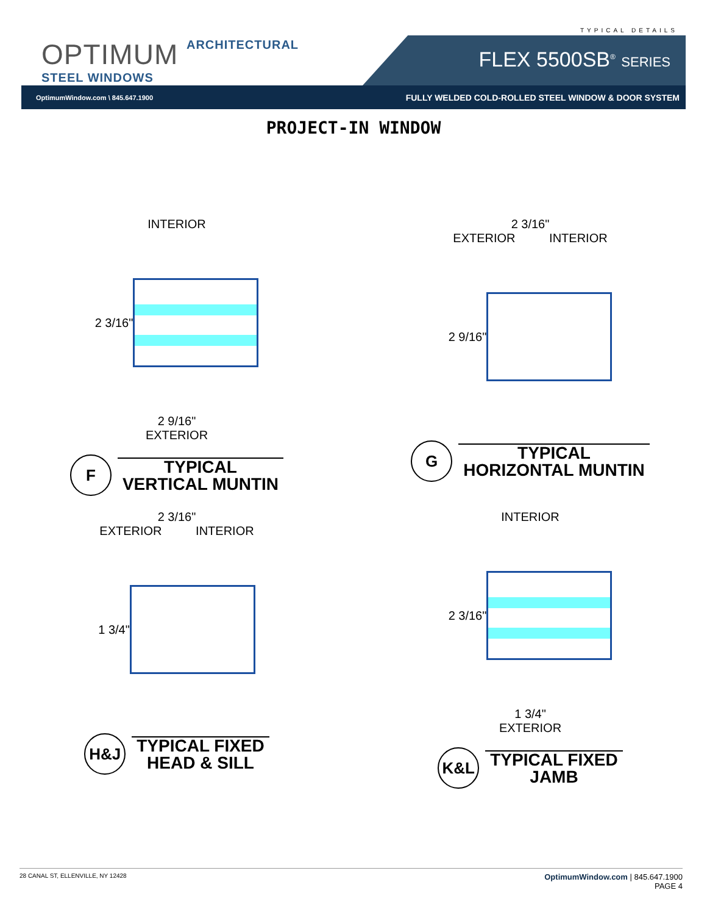OPTIMUM ARCHITECTURAL
STEEL WINDOWS
TYPICAL DETAILS
FLEX 5500SB<sup>®</sup> SERIES
OptimumWindow.com \ 845.647.1900 FULLY WELDED COLD-ROLLED STEEL WINDOW & DOOR SYSTEM
PROJECT-IN WINDOW
INTERIOR
2 3/16"
2 9/16"
EXTERIOR
F
TYPICAL
VERTICAL MUNTIN
2 3/16"
EXTERIOR INTERIOR
2 9/16"
G
TYPICAL
HORIZONTAL MUNTIN
2 3/16"
EXTERIOR INTERIOR
1 3/4"
H&J
TYPICAL FIXED
HEAD & SILL
INTERIOR
2 3/16"
1 3/4"
EXTERIOR
K&L
TYPICAL FIXED
JAMB
28 CANAL ST, ELLENVILLE, NY 12428 OptimumWindow.com | 845.647.1900
PAGE 4